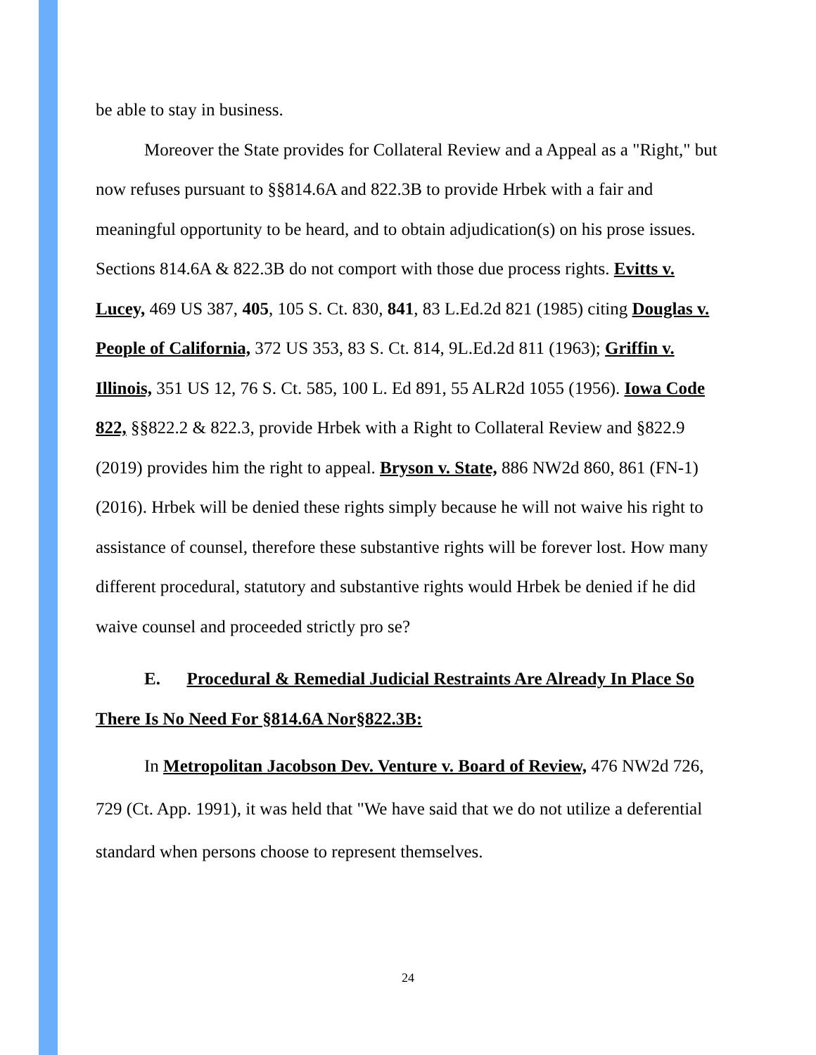be able to stay in business.
Moreover the State provides for Collateral Review and a Appeal as a "Right," but now refuses pursuant to §§814.6A and 822.3B to provide Hrbek with a fair and meaningful opportunity to be heard, and to obtain adjudication(s) on his prose issues. Sections 814.6A & 822.3B do not comport with those due process rights. Evitts v. Lucey, 469 US 387, 405, 105 S. Ct. 830, 841, 83 L.Ed.2d 821 (1985) citing Douglas v. People of California, 372 US 353, 83 S. Ct. 814, 9L.Ed.2d 811 (1963); Griffin v. Illinois, 351 US 12, 76 S. Ct. 585, 100 L. Ed 891, 55 ALR2d 1055 (1956). Iowa Code 822, §§822.2 & 822.3, provide Hrbek with a Right to Collateral Review and §822.9 (2019) provides him the right to appeal. Bryson v. State, 886 NW2d 860, 861 (FN-1)(2016). Hrbek will be denied these rights simply because he will not waive his right to assistance of counsel, therefore these substantive rights will be forever lost. How many different procedural, statutory and substantive rights would Hrbek be denied if he did waive counsel and proceeded strictly pro se?
E. Procedural & Remedial Judicial Restraints Are Already In Place So There Is No Need For §814.6A Nor§822.3B:
In Metropolitan Jacobson Dev. Venture v. Board of Review, 476 NW2d 726, 729 (Ct. App. 1991), it was held that "We have said that we do not utilize a deferential standard when persons choose to represent themselves.
24